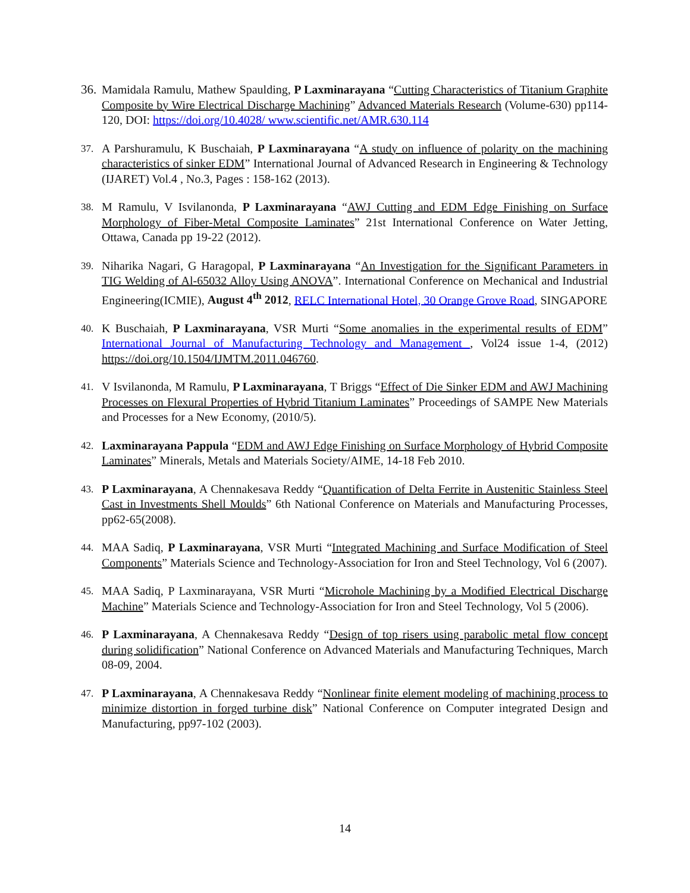36.
Mamidala Ramulu, Mathew Spaulding, P Laxminarayana “Cutting Characteristics of Titanium Graphite Composite by Wire Electrical Discharge Machining” Advanced Materials Research (Volume-630) pp114-120, DOI: https://doi.org/10.4028/ www.scientific.net/AMR.630.114
37.
A Parshuramulu, K Buschaiah, P Laxminarayana “A study on influence of polarity on the machining characteristics of sinker EDM” International Journal of Advanced Research in Engineering & Technology (IJARET) Vol.4 , No.3, Pages : 158-162 (2013).
38.
M Ramulu, V Isvilanonda, P Laxminarayana “AWJ Cutting and EDM Edge Finishing on Surface Morphology of Fiber-Metal Composite Laminates” 21st International Conference on Water Jetting, Ottawa, Canada pp 19-22 (2012).
39.
Niharika Nagari, G Haragopal, P Laxminarayana “An Investigation for the Significant Parameters in TIG Welding of Al-65032 Alloy Using ANOVA”. International Conference on Mechanical and Industrial Engineering(ICMIE), August 4<sup>th</sup> 2012, RELC International Hotel, 30 Orange Grove Road, SINGAPORE
40.
K Buschaiah, P Laxminarayana, VSR Murti “Some anomalies in the experimental results of EDM” International Journal of Manufacturing Technology and Management , Vol24 issue 1-4, (2012) https://doi.org/10.1504/IJMTM.2011.046760.
41.
V Isvilanonda, M Ramulu, P Laxminarayana, T Briggs “Effect of Die Sinker EDM and AWJ Machining Processes on Flexural Properties of Hybrid Titanium Laminates” Proceedings of SAMPE New Materials and Processes for a New Economy, (2010/5).
42.
Laxminarayana Pappula “EDM and AWJ Edge Finishing on Surface Morphology of Hybrid Composite Laminates” Minerals, Metals and Materials Society/AIME, 14-18 Feb 2010.
43.
P Laxminarayana, A Chennakesava Reddy “Quantification of Delta Ferrite in Austenitic Stainless Steel Cast in Investments Shell Moulds” 6th National Conference on Materials and Manufacturing Processes, pp62-65(2008).
44.
MAA Sadiq, P Laxminarayana, VSR Murti “Integrated Machining and Surface Modification of Steel Components” Materials Science and Technology-Association for Iron and Steel Technology, Vol 6 (2007).
45.
MAA Sadiq, P Laxminarayana, VSR Murti “Microhole Machining by a Modified Electrical Discharge Machine” Materials Science and Technology-Association for Iron and Steel Technology, Vol 5 (2006).
46.
P Laxminarayana, A Chennakesava Reddy “Design of top risers using parabolic metal flow concept during solidification” National Conference on Advanced Materials and Manufacturing Techniques, March 08-09, 2004.
47.
P Laxminarayana, A Chennakesava Reddy “Nonlinear finite element modeling of machining process to minimize distortion in forged turbine disk” National Conference on Computer integrated Design and Manufacturing, pp97-102 (2003).
14